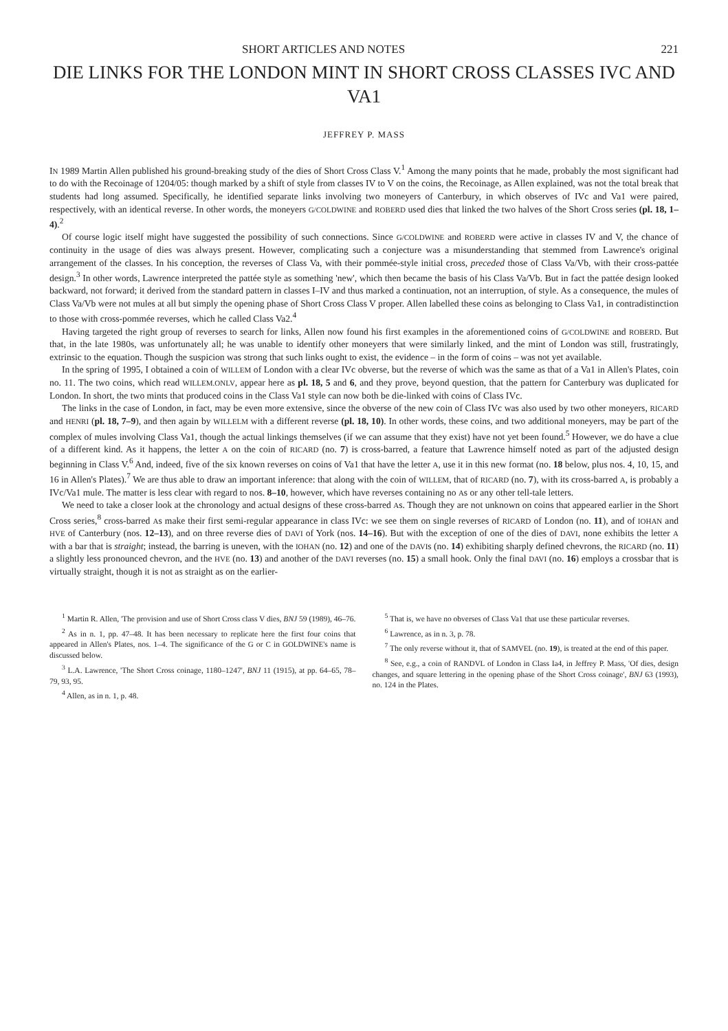SHORT ARTICLES AND NOTES 221
DIE LINKS FOR THE LONDON MINT IN SHORT CROSS CLASSES IVC AND VA1
JEFFREY P. MASS
IN 1989 Martin Allen published his ground-breaking study of the dies of Short Cross Class V.<sup>1</sup> Among the many points that he made, probably the most significant had to do with the Recoinage of 1204/05: though marked by a shift of style from classes IV to V on the coins, the Recoinage, as Allen explained, was not the total break that students had long assumed. Specifically, he identified separate links involving two moneyers of Canterbury, in which observes of IVc and Va1 were paired, respectively, with an identical reverse. In other words, the moneyers G/COLDWINE and ROBERD used dies that linked the two halves of the Short Cross series (pl. 18, 1–4).<sup>2</sup>
Of course logic itself might have suggested the possibility of such connections. Since G/COLDWINE and ROBERD were active in classes IV and V, the chance of continuity in the usage of dies was always present. However, complicating such a conjecture was a misunderstanding that stemmed from Lawrence's original arrangement of the classes. In his conception, the reverses of Class Va, with their pommée-style initial cross, preceded those of Class Va/Vb, with their cross-pattée design.<sup>3</sup> In other words, Lawrence interpreted the pattée style as something 'new', which then became the basis of his Class Va/Vb. But in fact the pattée design looked backward, not forward; it derived from the standard pattern in classes I–IV and thus marked a continuation, not an interruption, of style. As a consequence, the mules of Class Va/Vb were not mules at all but simply the opening phase of Short Cross Class V proper. Allen labelled these coins as belonging to Class Va1, in contradistinction to those with cross-pommée reverses, which he called Class Va2.<sup>4</sup>
Having targeted the right group of reverses to search for links, Allen now found his first examples in the aforementioned coins of G/COLDWINE and ROBERD. But that, in the late 1980s, was unfortunately all; he was unable to identify other moneyers that were similarly linked, and the mint of London was still, frustratingly, extrinsic to the equation. Though the suspicion was strong that such links ought to exist, the evidence – in the form of coins – was not yet available.
In the spring of 1995, I obtained a coin of WILLEM of London with a clear IVc obverse, but the reverse of which was the same as that of a Va1 in Allen's Plates, coin no. 11. The two coins, which read WILLEM.ONLV, appear here as pl. 18, 5 and 6, and they prove, beyond question, that the pattern for Canterbury was duplicated for London. In short, the two mints that produced coins in the Class Va1 style can now both be die-linked with coins of Class IVc.
The links in the case of London, in fact, may be even more extensive, since the obverse of the new coin of Class IVc was also used by two other moneyers, RICARD and HENRI (pl. 18, 7–9), and then again by WILLELM with a different reverse (pl. 18, 10). In other words, these coins, and two additional moneyers, may be part of the complex of mules involving Class Va1, though the actual linkings themselves (if we can assume that they exist) have not yet been found.<sup>5</sup> However, we do have a clue of a different kind. As it happens, the letter A on the coin of RICARD (no. 7) is cross-barred, a feature that Lawrence himself noted as part of the adjusted design beginning in Class V.<sup>6</sup> And, indeed, five of the six known reverses on coins of Va1 that have the letter A, use it in this new format (no. 18 below, plus nos. 4, 10, 15, and 16 in Allen's Plates).<sup>7</sup> We are thus able to draw an important inference: that along with the coin of WILLEM, that of RICARD (no. 7), with its cross-barred A, is probably a IVc/Va1 mule. The matter is less clear with regard to nos. 8–10, however, which have reverses containing no As or any other tell-tale letters.
We need to take a closer look at the chronology and actual designs of these cross-barred As. Though they are not unknown on coins that appeared earlier in the Short Cross series,<sup>8</sup> cross-barred As make their first semi-regular appearance in class IVc: we see them on single reverses of RICARD of London (no. 11), and of IOHAN and HVE of Canterbury (nos. 12–13), and on three reverse dies of DAVI of York (nos. 14–16). But with the exception of one of the dies of DAVI, none exhibits the letter A with a bar that is straight; instead, the barring is uneven, with the IOHAN (no. 12) and one of the DAVIs (no. 14) exhibiting sharply defined chevrons, the RICARD (no. 11) a slightly less pronounced chevron, and the HVE (no. 13) and another of the DAVI reverses (no. 15) a small hook. Only the final DAVI (no. 16) employs a crossbar that is virtually straight, though it is not as straight as on the earlier-
<sup>1</sup> Martin R. Allen, 'The provision and use of Short Cross class V dies, BNJ 59 (1989), 46–76.
<sup>2</sup> As in n. 1, pp. 47–48. It has been necessary to replicate here the first four coins that appeared in Allen's Plates, nos. 1–4. The significance of the G or C in GOLDWINE's name is discussed below.
<sup>3</sup> L.A. Lawrence, 'The Short Cross coinage, 1180–1247', BNJ 11 (1915), at pp. 64–65, 78–79, 93, 95.
<sup>4</sup> Allen, as in n. 1, p. 48.
<sup>5</sup> That is, we have no obverses of Class Va1 that use these particular reverses.
<sup>6</sup> Lawrence, as in n. 3, p. 78.
<sup>7</sup> The only reverse without it, that of SAMVEL (no. 19), is treated at the end of this paper.
<sup>8</sup> See, e.g., a coin of RANDVL of London in Class Ia4, in Jeffrey P. Mass, 'Of dies, design changes, and square lettering in the opening phase of the Short Cross coinage', BNJ 63 (1993), no. 124 in the Plates.